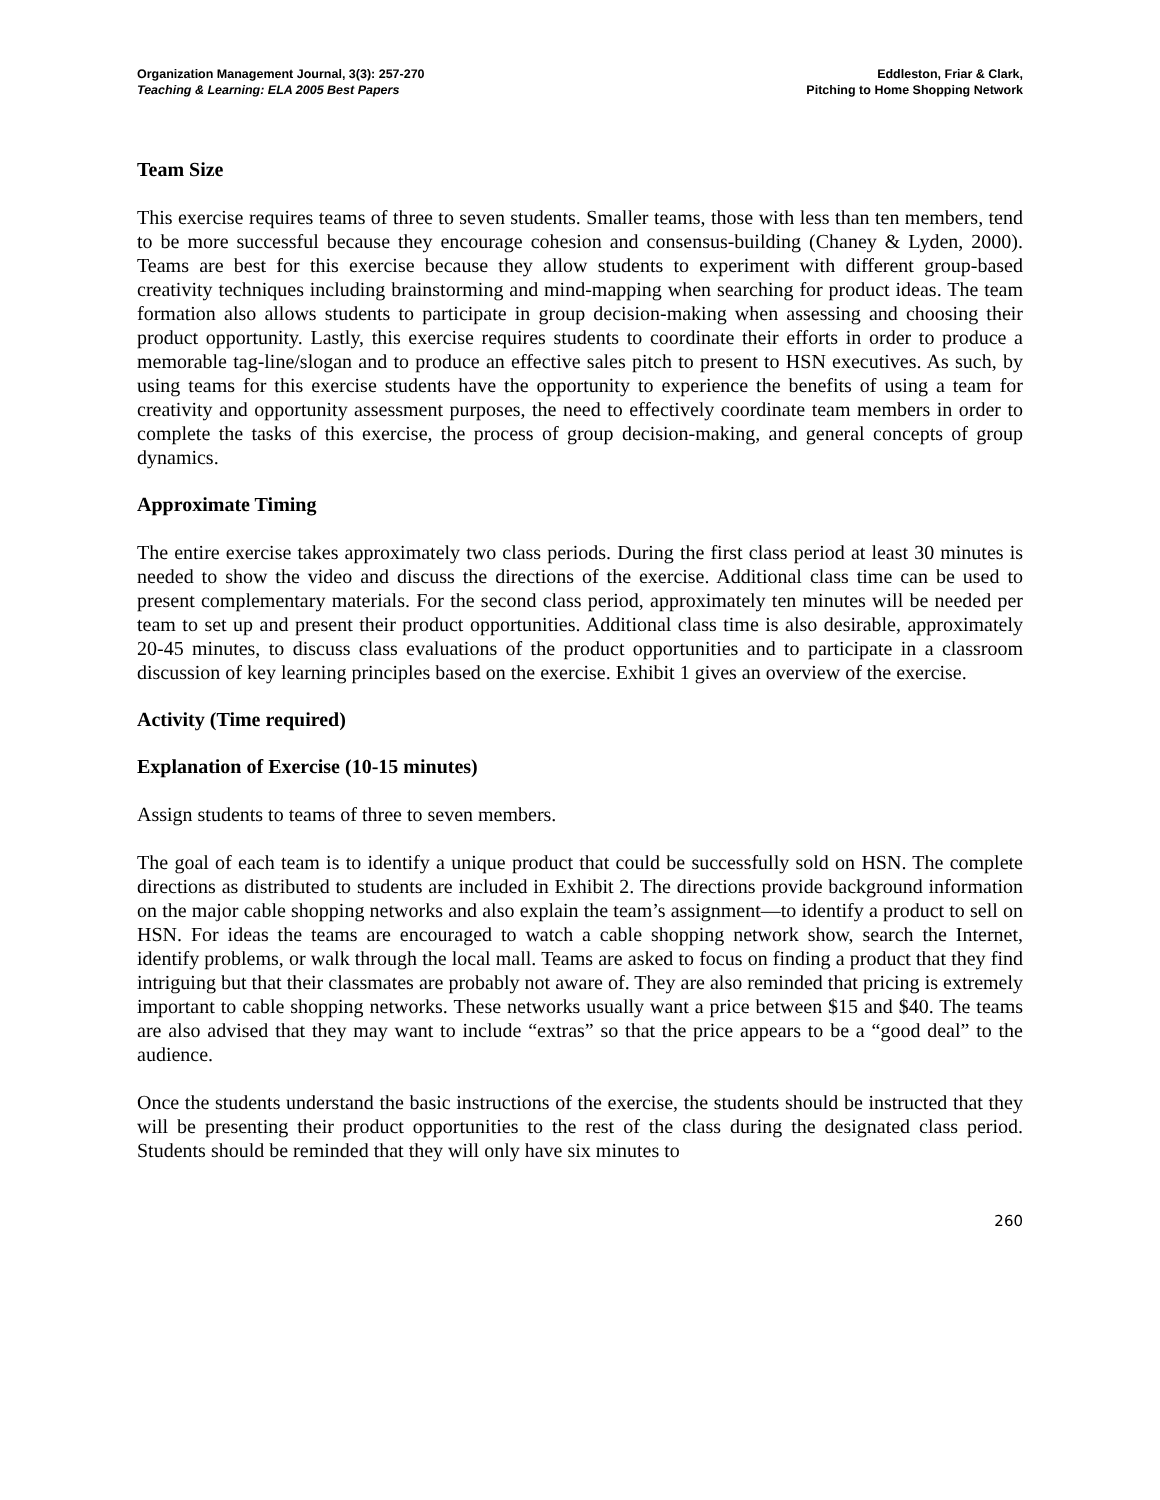Organization Management Journal, 3(3): 257-270
Teaching & Learning: ELA 2005 Best Papers
Eddleston, Friar & Clark,
Pitching to Home Shopping Network
Team Size
This exercise requires teams of three to seven students. Smaller teams, those with less than ten members, tend to be more successful because they encourage cohesion and consensus-building (Chaney & Lyden, 2000). Teams are best for this exercise because they allow students to experiment with different group-based creativity techniques including brainstorming and mind-mapping when searching for product ideas. The team formation also allows students to participate in group decision-making when assessing and choosing their product opportunity. Lastly, this exercise requires students to coordinate their efforts in order to produce a memorable tag-line/slogan and to produce an effective sales pitch to present to HSN executives. As such, by using teams for this exercise students have the opportunity to experience the benefits of using a team for creativity and opportunity assessment purposes, the need to effectively coordinate team members in order to complete the tasks of this exercise, the process of group decision-making, and general concepts of group dynamics.
Approximate Timing
The entire exercise takes approximately two class periods. During the first class period at least 30 minutes is needed to show the video and discuss the directions of the exercise. Additional class time can be used to present complementary materials. For the second class period, approximately ten minutes will be needed per team to set up and present their product opportunities. Additional class time is also desirable, approximately 20-45 minutes, to discuss class evaluations of the product opportunities and to participate in a classroom discussion of key learning principles based on the exercise. Exhibit 1 gives an overview of the exercise.
Activity (Time required)
Explanation of Exercise (10-15 minutes)
Assign students to teams of three to seven members.
The goal of each team is to identify a unique product that could be successfully sold on HSN. The complete directions as distributed to students are included in Exhibit 2. The directions provide background information on the major cable shopping networks and also explain the team’s assignment—to identify a product to sell on HSN. For ideas the teams are encouraged to watch a cable shopping network show, search the Internet, identify problems, or walk through the local mall. Teams are asked to focus on finding a product that they find intriguing but that their classmates are probably not aware of. They are also reminded that pricing is extremely important to cable shopping networks. These networks usually want a price between $15 and $40. The teams are also advised that they may want to include “extras” so that the price appears to be a “good deal” to the audience.
Once the students understand the basic instructions of the exercise, the students should be instructed that they will be presenting their product opportunities to the rest of the class during the designated class period. Students should be reminded that they will only have six minutes to
260